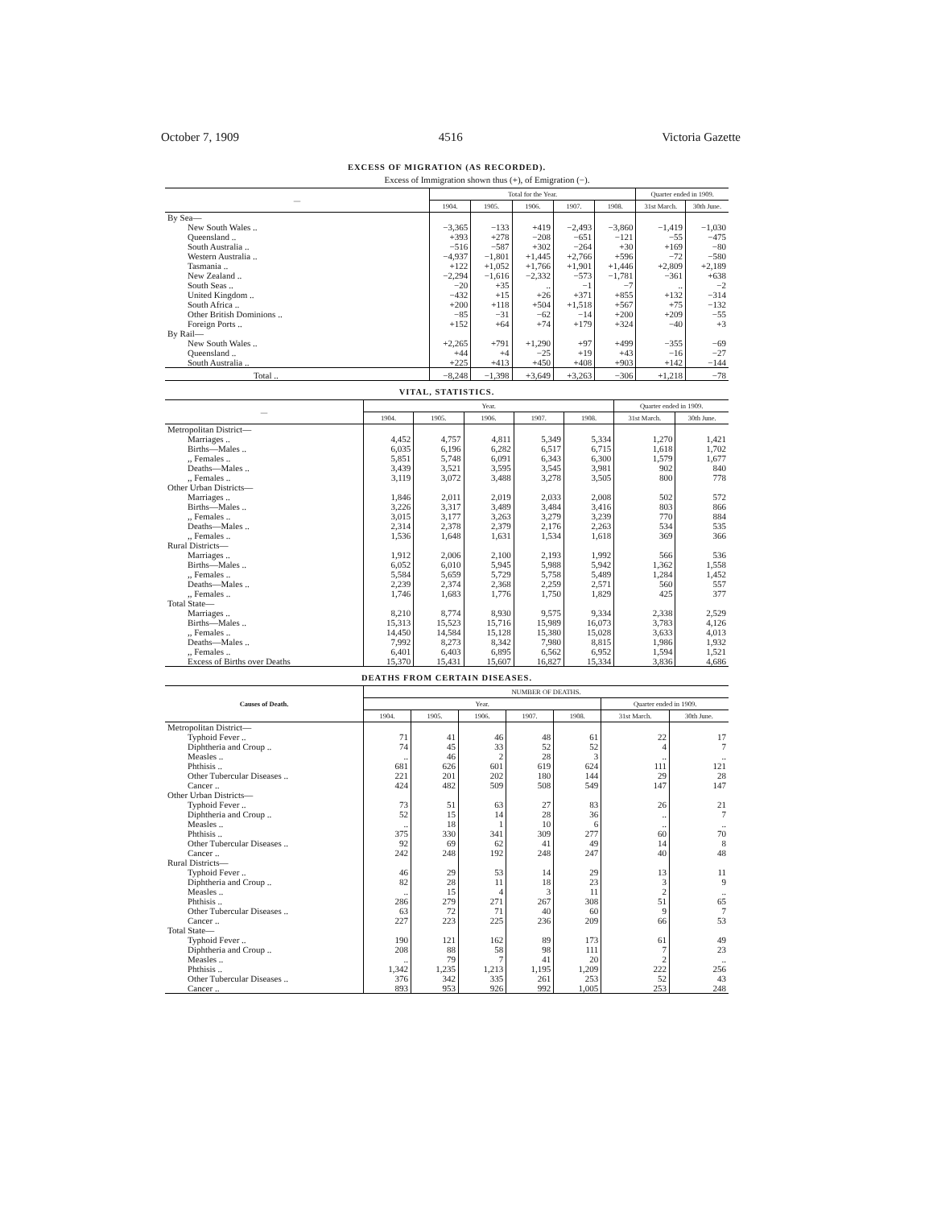October 7, 1909 4516 Victoria Gazette
EXCESS OF MIGRATION (AS RECORDED).
Excess of Immigration shown thus (+), of Emigration (−).
| — | Total for the Year. | | | | | Quarter ended in 1909. | |
| --- | --- | --- | --- | --- | --- | --- | --- |
| | 1904. | 1905. | 1906. | 1907. | 1908. | 31st March. | 30th June. |
| By Sea— | | | | | | | |
| New South Wales .. | −3,365 | −133 | +419 | −2,493 | −3,860 | −1,419 | −1,030 |
| Queensland .. | +393 | +278 | −208 | −651 | −121 | −55 | −475 |
| South Australia .. | −516 | −587 | +302 | −264 | +30 | +169 | −80 |
| Western Australia .. | −4,937 | −1,801 | +1,445 | +2,766 | +596 | −72 | −580 |
| Tasmania .. | +122 | +1,052 | +1,766 | +1,901 | +1,446 | +2,809 | +2,189 |
| New Zealand .. | −2,294 | −1,616 | −2,332 | −573 | −1,781 | −361 | +638 |
| South Seas .. | −20 | +35 | .. | −1 | −7 | .. | −2 |
| United Kingdom .. | −432 | +15 | +26 | +371 | +855 | +132 | −314 |
| South Africa .. | +200 | +118 | +504 | +1,518 | +567 | +75 | −132 |
| Other British Dominions .. | −85 | −31 | −62 | −14 | +200 | +209 | −55 |
| Foreign Ports .. | +152 | +64 | +74 | +179 | +324 | −40 | +3 |
| By Rail— | | | | | | | |
| New South Wales .. | +2,265 | +791 | +1,290 | +97 | +499 | −355 | −69 |
| Queensland .. | +44 | +4 | −25 | +19 | +43 | −16 | −27 |
| South Australia .. | +225 | +413 | +450 | +408 | +903 | +142 | −144 |
| Total .. | −8,248 | −1,398 | +3,649 | +3,263 | −306 | +1,218 | −78 |
VITAL, STATISTICS.
| — | Year. | | | | | Quarter ended in 1909. | |
| --- | --- | --- | --- | --- | --- | --- | --- |
| | 1904. | 1905. | 1906. | 1907. | 1908. | 31st March. | 30th June. |
| Metropolitan District— | | | | | | | |
| Marriages .. | 4,452 | 4,757 | 4,811 | 5,349 | 5,334 | 1,270 | 1,421 |
| Births—Males .. | 6,035 | 6,196 | 6,282 | 6,517 | 6,715 | 1,618 | 1,702 |
| ,, Females .. | 5,851 | 5,748 | 6,091 | 6,343 | 6,300 | 1,579 | 1,677 |
| Deaths—Males .. | 3,439 | 3,521 | 3,595 | 3,545 | 3,981 | 902 | 840 |
| ,, Females .. | 3,119 | 3,072 | 3,488 | 3,278 | 3,505 | 800 | 778 |
| Other Urban Districts— | | | | | | | |
| Marriages .. | 1,846 | 2,011 | 2,019 | 2,033 | 2,008 | 502 | 572 |
| Births—Males .. | 3,226 | 3,317 | 3,489 | 3,484 | 3,416 | 803 | 866 |
| ,, Females .. | 3,015 | 3,177 | 3,263 | 3,279 | 3,239 | 770 | 884 |
| Deaths—Males .. | 2,314 | 2,378 | 2,379 | 2,176 | 2,263 | 534 | 535 |
| ,, Females .. | 1,536 | 1,648 | 1,631 | 1,534 | 1,618 | 369 | 366 |
| Rural Districts— | | | | | | | |
| Marriages .. | 1,912 | 2,006 | 2,100 | 2,193 | 1,992 | 566 | 536 |
| Births—Males .. | 6,052 | 6,010 | 5,945 | 5,988 | 5,942 | 1,362 | 1,558 |
| ,, Females .. | 5,584 | 5,659 | 5,729 | 5,758 | 5,489 | 1,284 | 1,452 |
| Deaths—Males .. | 2,239 | 2,374 | 2,368 | 2,259 | 2,571 | 560 | 557 |
| ,, Females .. | 1,746 | 1,683 | 1,776 | 1,750 | 1,829 | 425 | 377 |
| Total State— | | | | | | | |
| Marriages .. | 8,210 | 8,774 | 8,930 | 9,575 | 9,334 | 2,338 | 2,529 |
| Births—Males .. | 15,313 | 15,523 | 15,716 | 15,989 | 16,073 | 3,783 | 4,126 |
| ,, Females .. | 14,450 | 14,584 | 15,128 | 15,380 | 15,028 | 3,633 | 4,013 |
| Deaths—Males .. | 7,992 | 8,273 | 8,342 | 7,980 | 8,815 | 1,986 | 1,932 |
| ,, Females .. | 6,401 | 6,403 | 6,895 | 6,562 | 6,952 | 1,594 | 1,521 |
| Excess of Births over Deaths | 15,370 | 15,431 | 15,607 | 16,827 | 15,334 | 3,836 | 4,686 |
DEATHS FROM CERTAIN DISEASES.
| Causes of Death. | NUMBER OF DEATHS. | | | | | | |
| --- | --- | --- | --- | --- | --- | --- | --- |
| | Year. | | | | | Quarter ended in 1909. | |
| | 1904. | 1905. | 1906. | 1907. | 1908. | 31st March. | 30th June. |
| Metropolitan District— | | | | | | | |
| Typhoid Fever .. | 71 | 41 | 46 | 48 | 61 | 22 | 17 |
| Diphtheria and Croup .. | 74 | 45 | 33 | 52 | 52 | 4 | 7 |
| Measles .. | .. | 46 | 2 | 28 | 3 | .. | .. |
| Phthisis .. | 681 | 626 | 601 | 619 | 624 | 111 | 121 |
| Other Tubercular Diseases .. | 221 | 201 | 202 | 180 | 144 | 29 | 28 |
| Cancer .. | 424 | 482 | 509 | 508 | 549 | 147 | 147 |
| Other Urban Districts— | | | | | | | |
| Typhoid Fever .. | 73 | 51 | 63 | 27 | 83 | 26 | 21 |
| Diphtheria and Croup .. | 52 | 15 | 14 | 28 | 36 | .. | 7 |
| Measles .. | .. | 18 | 1 | 10 | 6 | .. | .. |
| Phthisis .. | 375 | 330 | 341 | 309 | 277 | 60 | 70 |
| Other Tubercular Diseases .. | 92 | 69 | 62 | 41 | 49 | 14 | 8 |
| Cancer .. | 242 | 248 | 192 | 248 | 247 | 40 | 48 |
| Rural Districts— | | | | | | | |
| Typhoid Fever .. | 46 | 29 | 53 | 14 | 29 | 13 | 11 |
| Diphtheria and Croup .. | 82 | 28 | 11 | 18 | 23 | 3 | 9 |
| Measles .. | .. | 15 | 4 | 3 | 11 | 2 | .. |
| Phthisis .. | 286 | 279 | 271 | 267 | 308 | 51 | 65 |
| Other Tubercular Diseases .. | 63 | 72 | 71 | 40 | 60 | 9 | 7 |
| Cancer .. | 227 | 223 | 225 | 236 | 209 | 66 | 53 |
| Total State— | | | | | | | |
| Typhoid Fever .. | 190 | 121 | 162 | 89 | 173 | 61 | 49 |
| Diphtheria and Croup .. | 208 | 88 | 58 | 98 | 111 | 7 | 23 |
| Measles .. | .. | 79 | 7 | 41 | 20 | 2 | .. |
| Phthisis .. | 1,342 | 1,235 | 1,213 | 1,195 | 1,209 | 222 | 256 |
| Other Tubercular Diseases .. | 376 | 342 | 335 | 261 | 253 | 52 | 43 |
| Cancer .. | 893 | 953 | 926 | 992 | 1,005 | 253 | 248 |